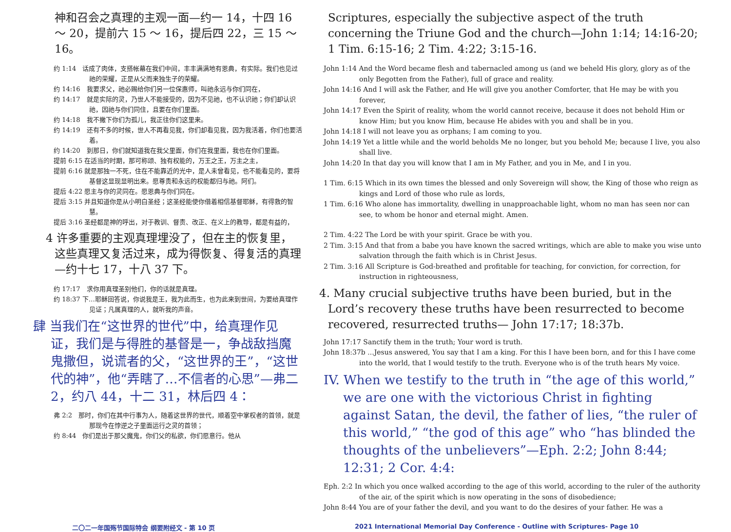神和召会之真理的主观一面—约一 14，十四 16 ～ 20，提前六 15 ～ 16，提后四 22，三 15 ～ 16。
约 1:14　话成了肉体，支搭帐幕在我们中间，丰丰满满地有恩典，有实际。我们也见过祂的荣耀，正是从父而来独生子的荣耀。
约 14:16　我要求父，祂必赐给你们另一位保惠师，叫祂永远与你们同在，
约 14:17　就是实际的灵，乃世人不能接受的，因为不见祂，也不认识祂；你们却认识祂，因祂与你们同住，且要在你们里面。
约 14:18　我不撇下你们为孤儿，我正往你们这里来。
约 14:19　还有不多的时候，世人不再看见我，你们却看见我，因为我活着，你们也要活着。
约 14:20　到那日，你们就知道我在我父里面，你们在我里面，我也在你们里面。
提前 6:15 在适当的时期，那可称颂、独有权能的，万王之王，万主之主，
提前 6:16 就是那独一不死，住在不能靠近的光中，是人未曾看见，也不能看见的，要将基督这显现显明出来。愿尊贵和永远的权能都归与祂。阿们。
提后 4:22 愿主与你的灵同在。愿恩典与你们同在。
提后 3:15 并且知道你是从小明白圣经；这圣经能使你借着相信基督耶稣，有得救的智慧。
提后 3:16 圣经都是神的呼出，对于教训、督责、改正、在义上的教导，都是有益的，
4 许多重要的主观真理埋没了，但在主的恢复里，这些真理又复活过来，成为得恢复、得复活的真理—约十七 17，十八 37 下。
约 17:17　求你用真理圣别他们，你的话就是真理。
约 18:37 下…耶稣回答说，你说我是王，我为此而生，也为此来到世间，为要给真理作见证；凡属真理的人，就听我的声音。
肆 当我们在“这世界的世代”中，给真理作见证，我们是与得胜的基督是一，争战敌挡魔鬼撒但，说谎者的父，“这世界的王”，“这世代的神”，他“弄瞎了…不信者的心思”—弗二 2，约八 44，十二 31，林后四 4：
弗 2:2　那时，你们在其中行事为人，随着这世界的世代，顺着空中掌权者的首领，就是那现今在悖逆之子里面运行之灵的首领；
约 8:44　你们是出于那父魔鬼，你们父的私欲，你们愿意行。他从
Scriptures, especially the subjective aspect of the truth concerning the Triune God and the church—John 1:14; 14:16-20; 1 Tim. 6:15-16; 2 Tim. 4:22; 3:15-16.
John 1:14 And the Word became flesh and tabernacled among us (and we beheld His glory, glory as of the only Begotten from the Father), full of grace and reality.
John 14:16 And I will ask the Father, and He will give you another Comforter, that He may be with you forever,
John 14:17 Even the Spirit of reality, whom the world cannot receive, because it does not behold Him or know Him; but you know Him, because He abides with you and shall be in you.
John 14:18 I will not leave you as orphans; I am coming to you.
John 14:19 Yet a little while and the world beholds Me no longer, but you behold Me; because I live, you also shall live.
John 14:20 In that day you will know that I am in My Father, and you in Me, and I in you.
1 Tim. 6:15 Which in its own times the blessed and only Sovereign will show, the King of those who reign as kings and Lord of those who rule as lords,
1 Tim. 6:16 Who alone has immortality, dwelling in unapproachable light, whom no man has seen nor can see, to whom be honor and eternal might. Amen.
2 Tim. 4:22 The Lord be with your spirit. Grace be with you.
2 Tim. 3:15 And that from a babe you have known the sacred writings, which are able to make you wise unto salvation through the faith which is in Christ Jesus.
2 Tim. 3:16 All Scripture is God-breathed and profitable for teaching, for conviction, for correction, for instruction in righteousness,
4. Many crucial subjective truths have been buried, but in the Lord’s recovery these truths have been resurrected to become recovered, resurrected truths— John 17:17; 18:37b.
John 17:17 Sanctify them in the truth; Your word is truth.
John 18:37b ...Jesus answered, You say that I am a king. For this I have been born, and for this I have come into the world, that I would testify to the truth. Everyone who is of the truth hears My voice.
IV. When we testify to the truth in “the age of this world,” we are one with the victorious Christ in fighting against Satan, the devil, the father of lies, “the ruler of this world,” “the god of this age” who “has blinded the thoughts of the unbelievers”—Eph. 2:2; John 8:44; 12:31; 2 Cor. 4:4:
Eph. 2:2 In which you once walked according to the age of this world, according to the ruler of the authority of the air, of the spirit which is now operating in the sons of disobedience;
John 8:44 You are of your father the devil, and you want to do the desires of your father. He was a
二〇二一年国殇节国际特会 纲要附经文 - 第 10 页 2021 International Memorial Day Conference - Outline with Scriptures- Page 10